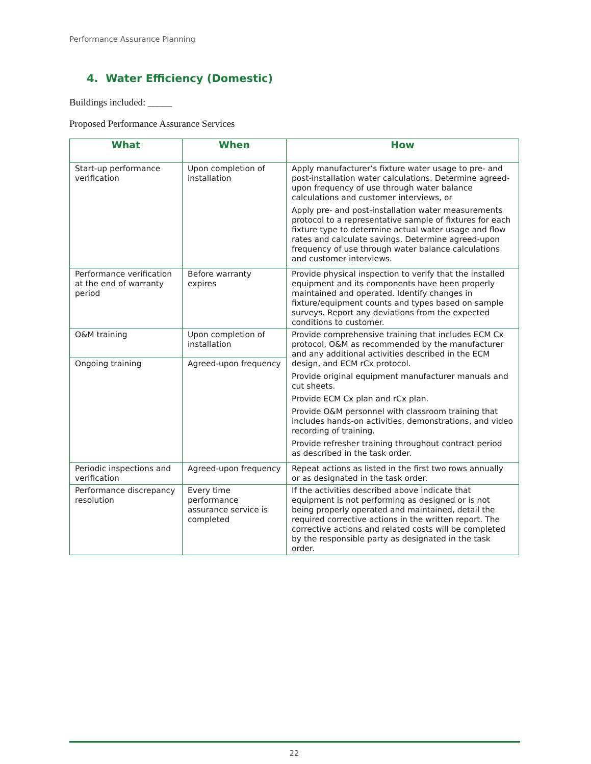Performance Assurance Planning
4. Water Efficiency (Domestic)
Buildings included: _____
Proposed Performance Assurance Services
| What | When | How |
| --- | --- | --- |
| Start-up performance verification | Upon completion of installation | Apply manufacturer’s fixture water usage to pre- and post-installation water calculations. Determine agreed-upon frequency of use through water balance calculations and customer interviews, or Apply pre- and post-installation water measurements protocol to a representative sample of fixtures for each fixture type to determine actual water usage and flow rates and calculate savings. Determine agreed-upon frequency of use through water balance calculations and customer interviews. |
| Performance verification at the end of warranty period | Before warranty expires | Provide physical inspection to verify that the installed equipment and its components have been properly maintained and operated. Identify changes in fixture/equipment counts and types based on sample surveys. Report any deviations from the expected conditions to customer. |
| O&M training | Upon completion of installation | Provide comprehensive training that includes ECM Cx protocol, O&M as recommended by the manufacturer and any additional activities described in the ECM design, and ECM rCx protocol. Provide original equipment manufacturer manuals and cut sheets. Provide ECM Cx plan and rCx plan. Provide O&M personnel with classroom training that includes hands-on activities, demonstrations, and video recording of training. Provide refresher training throughout contract period as described in the task order. |
| Ongoing training | Agreed-upon frequency | |
| Periodic inspections and verification | Agreed-upon frequency | Repeat actions as listed in the first two rows annually or as designated in the task order. |
| Performance discrepancy resolution | Every time performance assurance service is completed | If the activities described above indicate that equipment is not performing as designed or is not being properly operated and maintained, detail the required corrective actions in the written report. The corrective actions and related costs will be completed by the responsible party as designated in the task order. |
22